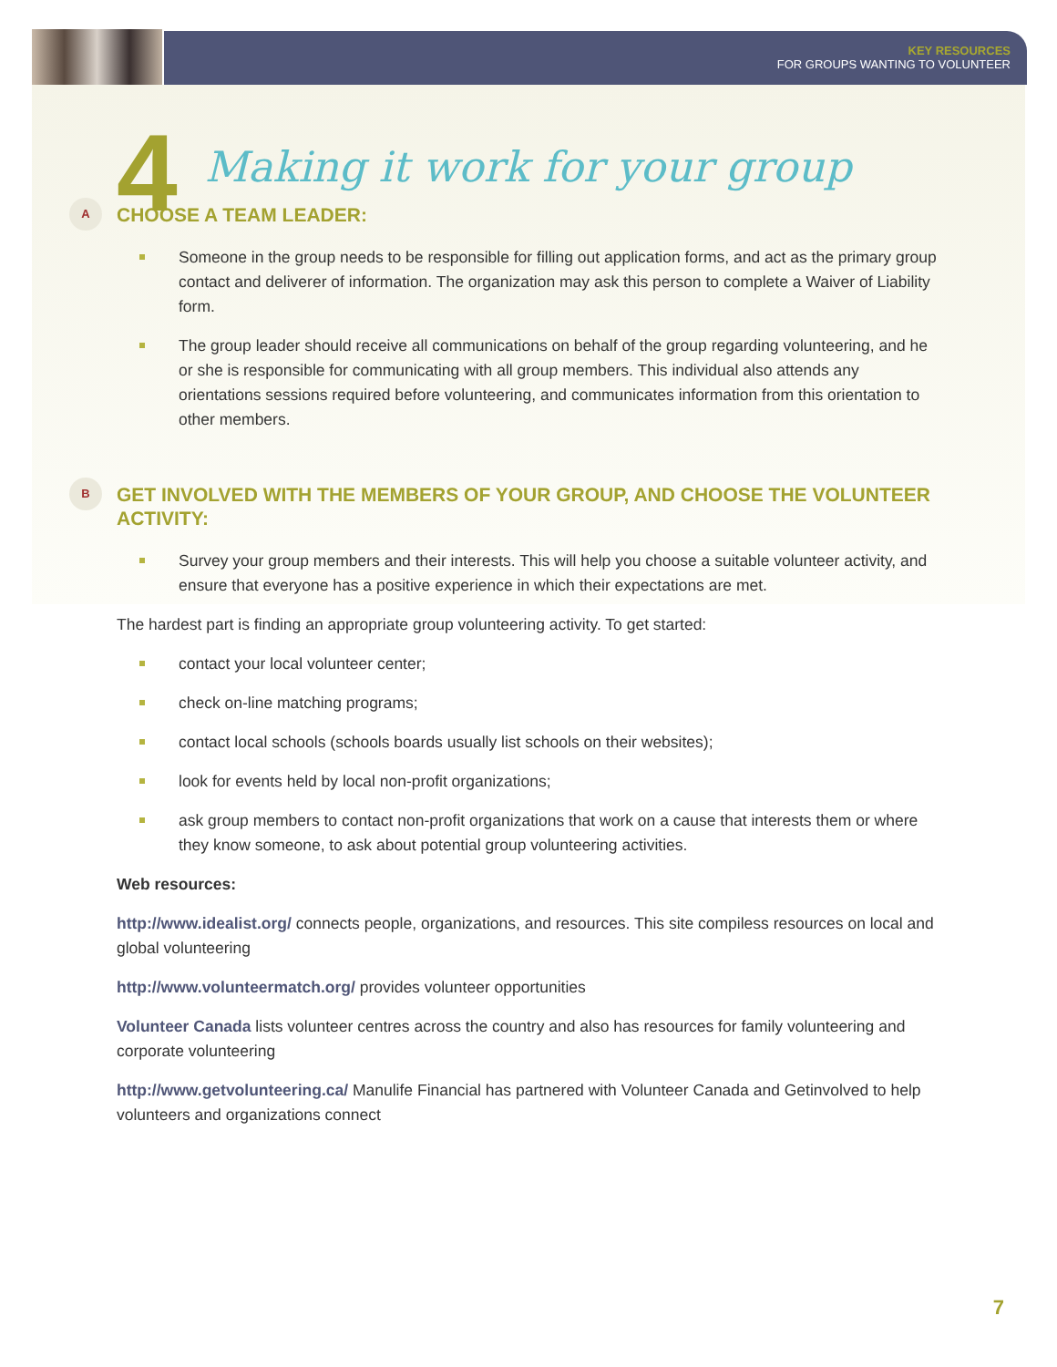KEY RESOURCES
FOR GROUPS WANTING TO VOLUNTEER
4 Making it work for your group
A CHOOSE A TEAM LEADER:
Someone in the group needs to be responsible for filling out application forms, and act as the primary group contact and deliverer of information. The organization may ask this person to complete a Waiver of Liability form.
The group leader should receive all communications on behalf of the group regarding volunteering, and he or she is responsible for communicating with all group members. This individual also attends any orientations sessions required before volunteering, and communicates information from this orientation to other members.
B GET INVOLVED WITH THE MEMBERS OF YOUR GROUP, AND CHOOSE THE VOLUNTEER ACTIVITY:
Survey your group members and their interests. This will help you choose a suitable volunteer activity, and ensure that everyone has a positive experience in which their expectations are met.
The hardest part is finding an appropriate group volunteering activity. To get started:
contact your local volunteer center;
check on-line matching programs;
contact local schools (schools boards usually list schools on their websites);
look for events held by local non-profit organizations;
ask group members to contact non-profit organizations that work on a cause that interests them or where they know someone, to ask about potential group volunteering activities.
Web resources:
http://www.idealist.org/ connects people, organizations, and resources. This site compiless resources on local and global volunteering
http://www.volunteermatch.org/ provides volunteer opportunities
Volunteer Canada lists volunteer centres across the country and also has resources for family volunteering and corporate volunteering
http://www.getvolunteering.ca/ Manulife Financial has partnered with Volunteer Canada and Getinvolved to help volunteers and organizations connect
7